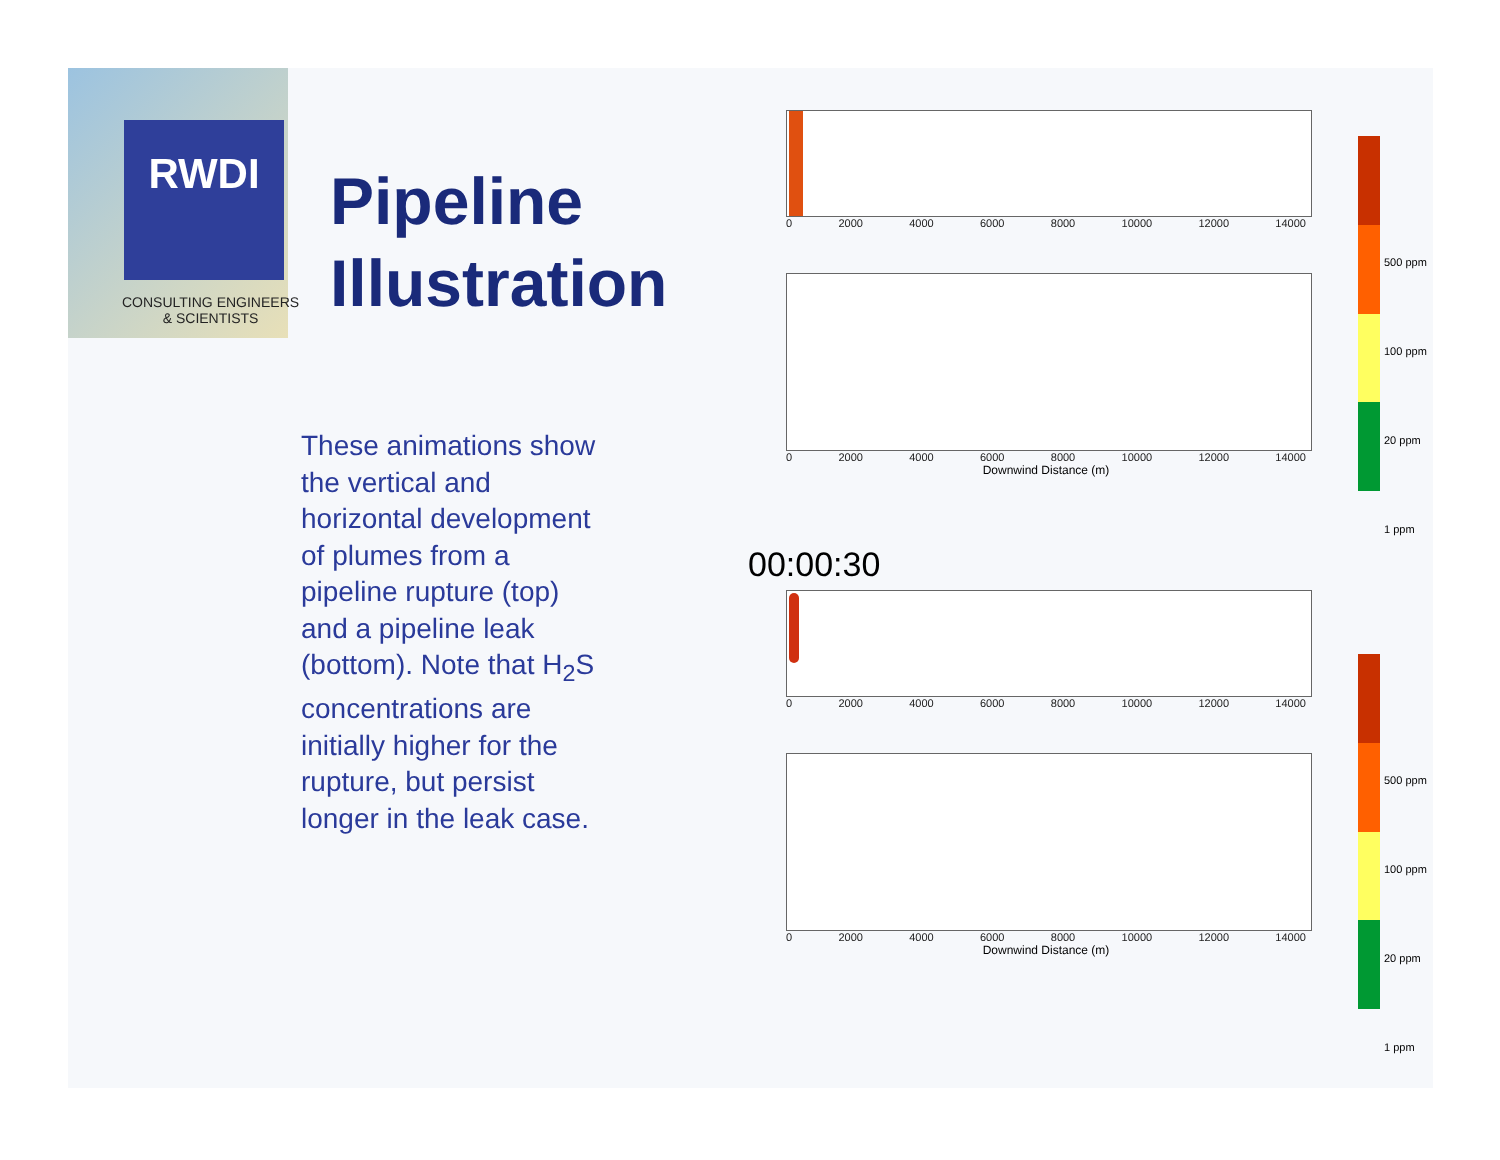RWDI
CONSULTING ENGINEERS
& SCIENTISTS
Pipeline
Illustration
These animations show the vertical and horizontal development of plumes from a pipeline rupture (top) and a pipeline leak (bottom). Note that H<sub>2</sub>S concentrations are initially higher for the rupture, but persist longer in the leak case.
0 2000 4000 6000 8000 10000 12000 14000
0 2000 4000 6000 8000 10000 12000 14000
Downwind Distance (m)
00:00:30
0 2000 4000 6000 8000 10000 12000 14000
0 2000 4000 6000 8000 10000 12000 14000
Downwind Distance (m)
500 ppm
100 ppm
20 ppm
1 ppm
500 ppm
100 ppm
20 ppm
1 ppm